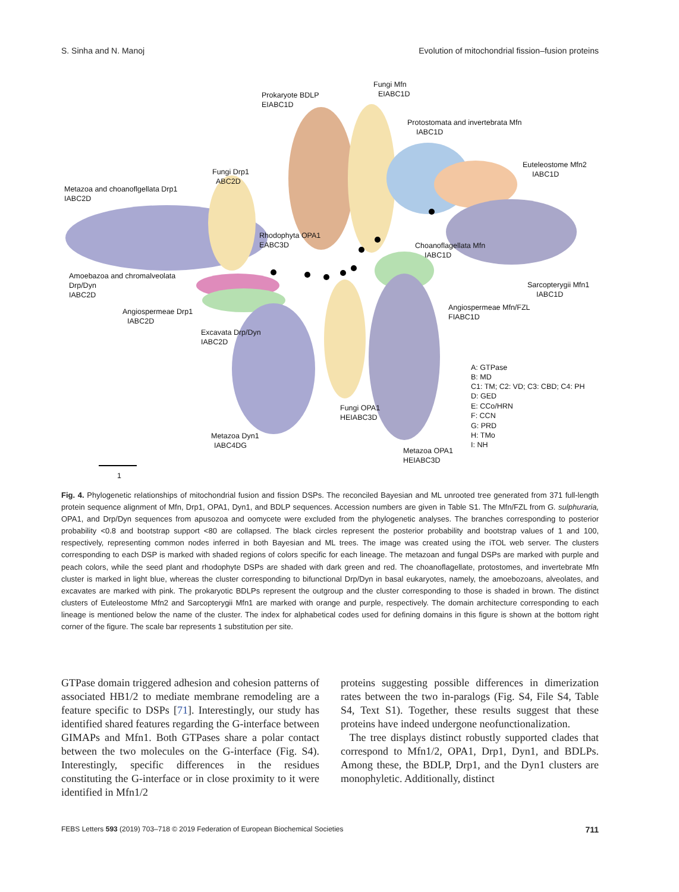S. Sinha and N. Manoj Evolution of mitochondrial fission–fusion proteins
1
Prokaryote BDLP
EIABC1D
Fungi Mfn
EIABC1D
Protostomata and invertebrata Mfn
IABC1D
Euteleostome Mfn2
IABC1D
Fungi Drp1
ABC2D
Metazoa and choanoflgellata Drp1
IABC2D
Rhodophyta OPA1
EABC3D
Choanoflagellata Mfn
IABC1D
Amoebazoa and chromalveolata
Drp/Dyn
IABC2D
Sarcopterygii Mfn1
IABC1D
Angiospermeae Drp1
IABC2D
Angiospermeae Mfn/FZL
FIABC1D
Excavata Drp/Dyn
IABC2D
A: GTPase
B: MD
C1: TM; C2: VD; C3: CBD; C4: PH
D: GED
E: CCo/HRN
F: CCN
G: PRD
H: TMo
I: NH
Fungi OPA1
HEIABC3D
Metazoa Dyn1
IABC4DG
Metazoa OPA1
HEIABC3D
Fig. 4. Phylogenetic relationships of mitochondrial fusion and fission DSPs. The reconciled Bayesian and ML unrooted tree generated from 371 full-length protein sequence alignment of Mfn, Drp1, OPA1, Dyn1, and BDLP sequences. Accession numbers are given in Table S1. The Mfn/FZL from G. sulphuraria, OPA1, and Drp/Dyn sequences from apusozoa and oomycete were excluded from the phylogenetic analyses. The branches corresponding to posterior probability <0.8 and bootstrap support <80 are collapsed. The black circles represent the posterior probability and bootstrap values of 1 and 100, respectively, representing common nodes inferred in both Bayesian and ML trees. The image was created using the iTOL web server. The clusters corresponding to each DSP is marked with shaded regions of colors specific for each lineage. The metazoan and fungal DSPs are marked with purple and peach colors, while the seed plant and rhodophyte DSPs are shaded with dark green and red. The choanoflagellate, protostomes, and invertebrate Mfn cluster is marked in light blue, whereas the cluster corresponding to bifunctional Drp/Dyn in basal eukaryotes, namely, the amoebozoans, alveolates, and excavates are marked with pink. The prokaryotic BDLPs represent the outgroup and the cluster corresponding to those is shaded in brown. The distinct clusters of Euteleostome Mfn2 and Sarcopterygii Mfn1 are marked with orange and purple, respectively. The domain architecture corresponding to each lineage is mentioned below the name of the cluster. The index for alphabetical codes used for defining domains in this figure is shown at the bottom right corner of the figure. The scale bar represents 1 substitution per site.
GTPase domain triggered adhesion and cohesion patterns of associated HB1/2 to mediate membrane remodeling are a feature specific to DSPs [71]. Interestingly, our study has identified shared features regarding the G-interface between GIMAPs and Mfn1. Both GTPases share a polar contact between the two molecules on the G-interface (Fig. S4). Interestingly, specific differences in the residues constituting the G-interface or in close proximity to it were identified in Mfn1/2
proteins suggesting possible differences in dimerization rates between the two in-paralogs (Fig. S4, File S4, Table S4, Text S1). Together, these results suggest that these proteins have indeed undergone neofunctionalization.
The tree displays distinct robustly supported clades that correspond to Mfn1/2, OPA1, Drp1, Dyn1, and BDLPs. Among these, the BDLP, Drp1, and the Dyn1 clusters are monophyletic. Additionally, distinct
FEBS Letters 593 (2019) 703–718 © 2019 Federation of European Biochemical Societies 711